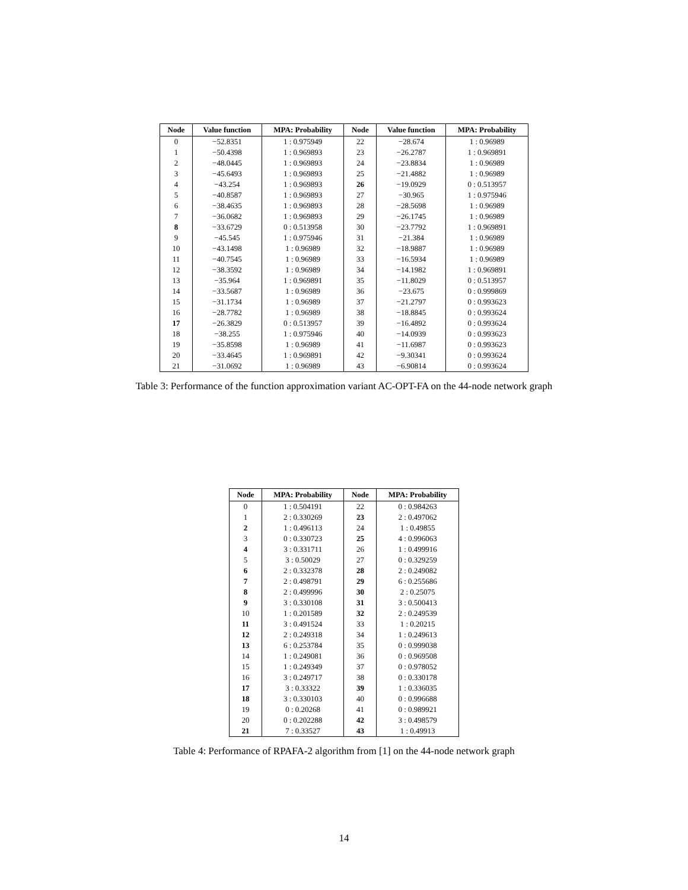| Node | Value function | MPA: Probability | Node | Value function | MPA: Probability |
| --- | --- | --- | --- | --- | --- |
| 0 | −52.8351 | 1 : 0.975949 | 22 | −28.674 | 1 : 0.96989 |
| 1 | −50.4398 | 1 : 0.969893 | 23 | −26.2787 | 1 : 0.969891 |
| 2 | −48.0445 | 1 : 0.969893 | 24 | −23.8834 | 1 : 0.96989 |
| 3 | −45.6493 | 1 : 0.969893 | 25 | −21.4882 | 1 : 0.96989 |
| 4 | −43.254 | 1 : 0.969893 | 26 | −19.0929 | 0 : 0.513957 |
| 5 | −40.8587 | 1 : 0.969893 | 27 | −30.965 | 1 : 0.975946 |
| 6 | −38.4635 | 1 : 0.969893 | 28 | −28.5698 | 1 : 0.96989 |
| 7 | −36.0682 | 1 : 0.969893 | 29 | −26.1745 | 1 : 0.96989 |
| 8 | −33.6729 | 0 : 0.513958 | 30 | −23.7792 | 1 : 0.969891 |
| 9 | −45.545 | 1 : 0.975946 | 31 | −21.384 | 1 : 0.96989 |
| 10 | −43.1498 | 1 : 0.96989 | 32 | −18.9887 | 1 : 0.96989 |
| 11 | −40.7545 | 1 : 0.96989 | 33 | −16.5934 | 1 : 0.96989 |
| 12 | −38.3592 | 1 : 0.96989 | 34 | −14.1982 | 1 : 0.969891 |
| 13 | −35.964 | 1 : 0.969891 | 35 | −11.8029 | 0 : 0.513957 |
| 14 | −33.5687 | 1 : 0.96989 | 36 | −23.675 | 0 : 0.999869 |
| 15 | −31.1734 | 1 : 0.96989 | 37 | −21.2797 | 0 : 0.993623 |
| 16 | −28.7782 | 1 : 0.96989 | 38 | −18.8845 | 0 : 0.993624 |
| 17 | −26.3829 | 0 : 0.513957 | 39 | −16.4892 | 0 : 0.993624 |
| 18 | −38.255 | 1 : 0.975946 | 40 | −14.0939 | 0 : 0.993623 |
| 19 | −35.8598 | 1 : 0.96989 | 41 | −11.6987 | 0 : 0.993623 |
| 20 | −33.4645 | 1 : 0.969891 | 42 | −9.30341 | 0 : 0.993624 |
| 21 | −31.0692 | 1 : 0.96989 | 43 | −6.90814 | 0 : 0.993624 |
Table 3: Performance of the function approximation variant AC-OPT-FA on the 44-node network graph
| Node | MPA: Probability | Node | MPA: Probability |
| --- | --- | --- | --- |
| 0 | 1 : 0.504191 | 22 | 0 : 0.984263 |
| 1 | 2 : 0.330269 | 23 | 2 : 0.497062 |
| 2 | 1 : 0.496113 | 24 | 1 : 0.49855 |
| 3 | 0 : 0.330723 | 25 | 4 : 0.996063 |
| 4 | 3 : 0.331711 | 26 | 1 : 0.499916 |
| 5 | 3 : 0.50029 | 27 | 0 : 0.329259 |
| 6 | 2 : 0.332378 | 28 | 2 : 0.249082 |
| 7 | 2 : 0.498791 | 29 | 6 : 0.255686 |
| 8 | 2 : 0.499996 | 30 | 2 : 0.25075 |
| 9 | 3 : 0.330108 | 31 | 3 : 0.500413 |
| 10 | 1 : 0.201589 | 32 | 2 : 0.249539 |
| 11 | 3 : 0.491524 | 33 | 1 : 0.20215 |
| 12 | 2 : 0.249318 | 34 | 1 : 0.249613 |
| 13 | 6 : 0.253784 | 35 | 0 : 0.999038 |
| 14 | 1 : 0.249081 | 36 | 0 : 0.969508 |
| 15 | 1 : 0.249349 | 37 | 0 : 0.978052 |
| 16 | 3 : 0.249717 | 38 | 0 : 0.330178 |
| 17 | 3 : 0.33322 | 39 | 1 : 0.336035 |
| 18 | 3 : 0.330103 | 40 | 0 : 0.996688 |
| 19 | 0 : 0.20268 | 41 | 0 : 0.989921 |
| 20 | 0 : 0.202288 | 42 | 3 : 0.498579 |
| 21 | 7 : 0.33527 | 43 | 1 : 0.49913 |
Table 4: Performance of RPAFA-2 algorithm from [1] on the 44-node network graph
14